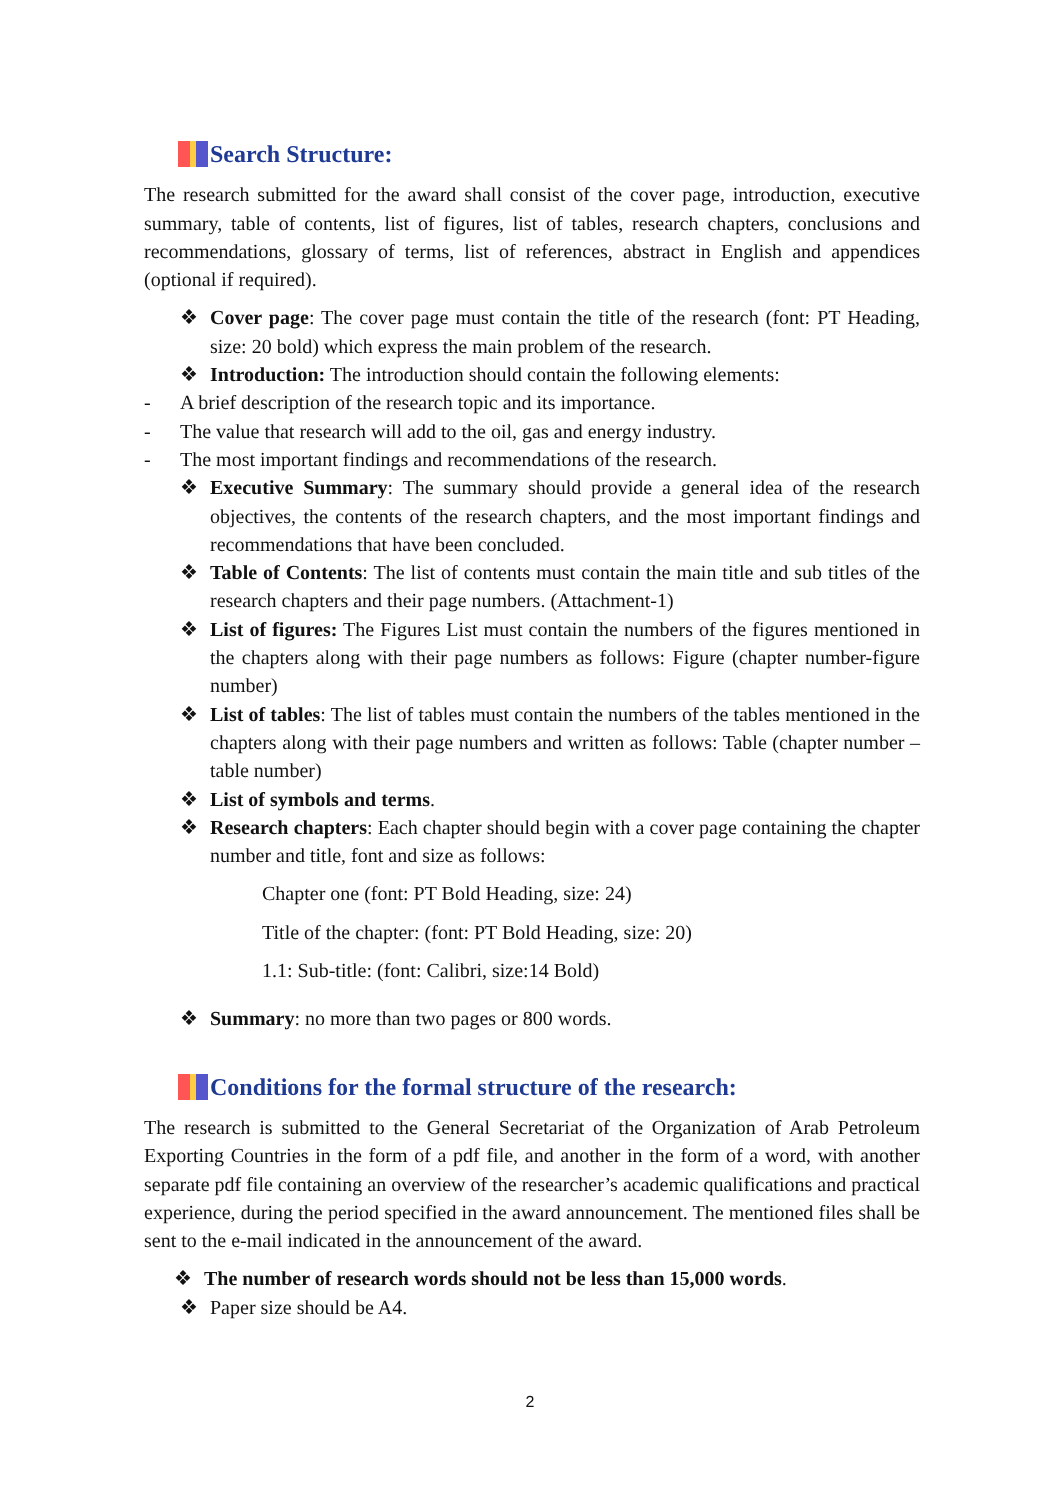Search Structure:
The research submitted for the award shall consist of the cover page, introduction, executive summary, table of contents, list of figures, list of tables, research chapters, conclusions and recommendations, glossary of terms, list of references, abstract in English and appendices (optional if required).
❖ Cover page: The cover page must contain the title of the research (font: PT Heading, size: 20 bold) which express the main problem of the research.
❖ Introduction: The introduction should contain the following elements:
- A brief description of the research topic and its importance.
- The value that research will add to the oil, gas and energy industry.
- The most important findings and recommendations of the research.
❖ Executive Summary: The summary should provide a general idea of the research objectives, the contents of the research chapters, and the most important findings and recommendations that have been concluded.
❖ Table of Contents: The list of contents must contain the main title and sub titles of the research chapters and their page numbers. (Attachment-1)
❖ List of figures: The Figures List must contain the numbers of the figures mentioned in the chapters along with their page numbers as follows: Figure (chapter number-figure number)
❖ List of tables: The list of tables must contain the numbers of the tables mentioned in the chapters along with their page numbers and written as follows: Table (chapter number – table number)
❖ List of symbols and terms.
❖ Research chapters: Each chapter should begin with a cover page containing the chapter number and title, font and size as follows:
Chapter one (font: PT Bold Heading, size: 24)
Title of the chapter: (font: PT Bold Heading, size: 20)
1.1: Sub-title: (font: Calibri, size:14 Bold)
❖ Summary: no more than two pages or 800 words.
Conditions for the formal structure of the research:
The research is submitted to the General Secretariat of the Organization of Arab Petroleum Exporting Countries in the form of a pdf file, and another in the form of a word, with another separate pdf file containing an overview of the researcher’s academic qualifications and practical experience, during the period specified in the award announcement. The mentioned files shall be sent to the e-mail indicated in the announcement of the award.
❖ The number of research words should not be less than 15,000 words.
❖ Paper size should be A4.
2